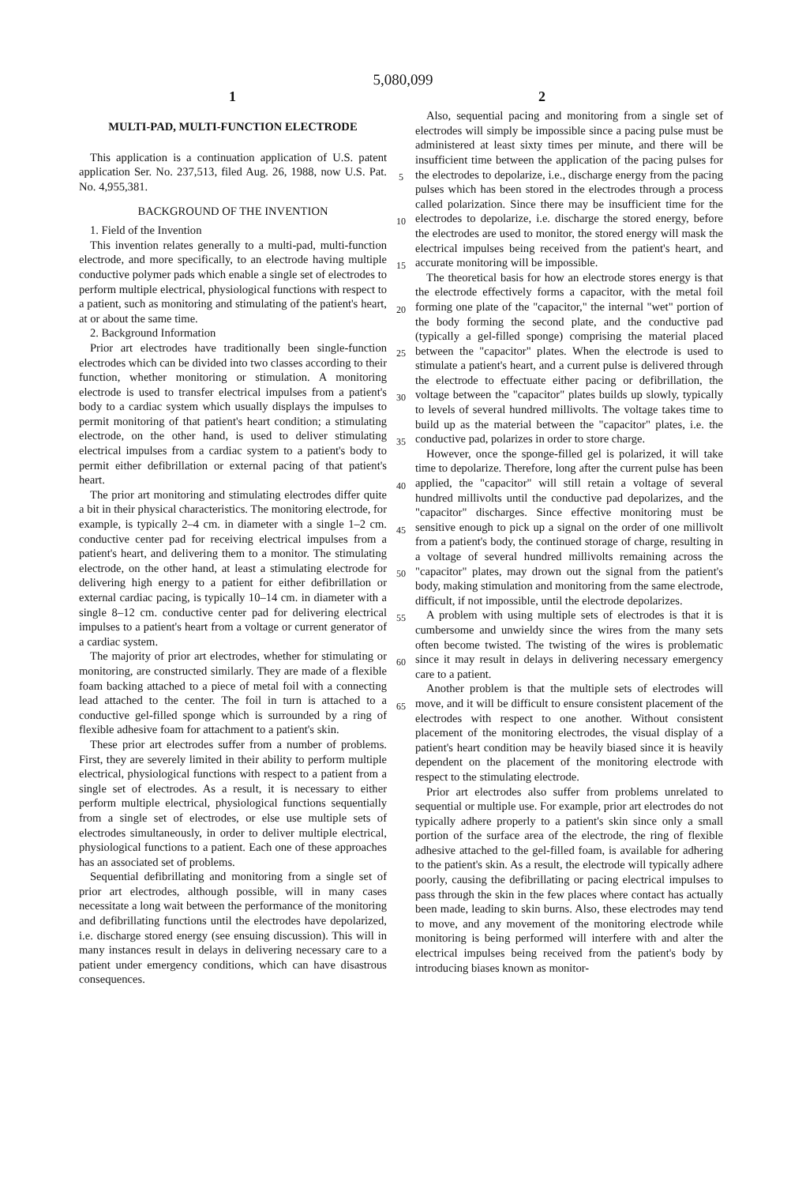5,080,099
1 2
MULTI-PAD, MULTI-FUNCTION ELECTRODE
This application is a continuation application of U.S. patent application Ser. No. 237,513, filed Aug. 26, 1988, now U.S. Pat. No. 4,955,381.
BACKGROUND OF THE INVENTION
1. Field of the Invention
This invention relates generally to a multi-pad, multi-function electrode, and more specifically, to an electrode having multiple conductive polymer pads which enable a single set of electrodes to perform multiple electrical, physiological functions with respect to a patient, such as monitoring and stimulating of the patient's heart, at or about the same time.
2. Background Information
Prior art electrodes have traditionally been single-function electrodes which can be divided into two classes according to their function, whether monitoring or stimulation. A monitoring electrode is used to transfer electrical impulses from a patient's body to a cardiac system which usually displays the impulses to permit monitoring of that patient's heart condition; a stimulating electrode, on the other hand, is used to deliver stimulating electrical impulses from a cardiac system to a patient's body to permit either defibrillation or external pacing of that patient's heart.
The prior art monitoring and stimulating electrodes differ quite a bit in their physical characteristics. The monitoring electrode, for example, is typically 2–4 cm. in diameter with a single 1–2 cm. conductive center pad for receiving electrical impulses from a patient's heart, and delivering them to a monitor. The stimulating electrode, on the other hand, at least a stimulating electrode for delivering high energy to a patient for either defibrillation or external cardiac pacing, is typically 10–14 cm. in diameter with a single 8–12 cm. conductive center pad for delivering electrical impulses to a patient's heart from a voltage or current generator of a cardiac system.
The majority of prior art electrodes, whether for stimulating or monitoring, are constructed similarly. They are made of a flexible foam backing attached to a piece of metal foil with a connecting lead attached to the center. The foil in turn is attached to a conductive gel-filled sponge which is surrounded by a ring of flexible adhesive foam for attachment to a patient's skin.
These prior art electrodes suffer from a number of problems. First, they are severely limited in their ability to perform multiple electrical, physiological functions with respect to a patient from a single set of electrodes. As a result, it is necessary to either perform multiple electrical, physiological functions sequentially from a single set of electrodes, or else use multiple sets of electrodes simultaneously, in order to deliver multiple electrical, physiological functions to a patient. Each one of these approaches has an associated set of problems.
Sequential defibrillating and monitoring from a single set of prior art electrodes, although possible, will in many cases necessitate a long wait between the performance of the monitoring and defibrillating functions until the electrodes have depolarized, i.e. discharge stored energy (see ensuing discussion). This will in many instances result in delays in delivering necessary care to a patient under emergency conditions, which can have disastrous consequences.
5
10
15
20
25
30
35
40
45
50
55
60
65
Also, sequential pacing and monitoring from a single set of electrodes will simply be impossible since a pacing pulse must be administered at least sixty times per minute, and there will be insufficient time between the application of the pacing pulses for the electrodes to depolarize, i.e., discharge energy from the pacing pulses which has been stored in the electrodes through a process called polarization. Since there may be insufficient time for the electrodes to depolarize, i.e. discharge the stored energy, before the electrodes are used to monitor, the stored energy will mask the electrical impulses being received from the patient's heart, and accurate monitoring will be impossible.
The theoretical basis for how an electrode stores energy is that the electrode effectively forms a capacitor, with the metal foil forming one plate of the "capacitor," the internal "wet" portion of the body forming the second plate, and the conductive pad (typically a gel-filled sponge) comprising the material placed between the "capacitor" plates. When the electrode is used to stimulate a patient's heart, and a current pulse is delivered through the electrode to effectuate either pacing or defibrillation, the voltage between the "capacitor" plates builds up slowly, typically to levels of several hundred millivolts. The voltage takes time to build up as the material between the "capacitor" plates, i.e. the conductive pad, polarizes in order to store charge.
However, once the sponge-filled gel is polarized, it will take time to depolarize. Therefore, long after the current pulse has been applied, the "capacitor" will still retain a voltage of several hundred millivolts until the conductive pad depolarizes, and the "capacitor" discharges. Since effective monitoring must be sensitive enough to pick up a signal on the order of one millivolt from a patient's body, the continued storage of charge, resulting in a voltage of several hundred millivolts remaining across the "capacitor" plates, may drown out the signal from the patient's body, making stimulation and monitoring from the same electrode, difficult, if not impossible, until the electrode depolarizes.
A problem with using multiple sets of electrodes is that it is cumbersome and unwieldy since the wires from the many sets often become twisted. The twisting of the wires is problematic since it may result in delays in delivering necessary emergency care to a patient.
Another problem is that the multiple sets of electrodes will move, and it will be difficult to ensure consistent placement of the electrodes with respect to one another. Without consistent placement of the monitoring electrodes, the visual display of a patient's heart condition may be heavily biased since it is heavily dependent on the placement of the monitoring electrode with respect to the stimulating electrode.
Prior art electrodes also suffer from problems unrelated to sequential or multiple use. For example, prior art electrodes do not typically adhere properly to a patient's skin since only a small portion of the surface area of the electrode, the ring of flexible adhesive attached to the gel-filled foam, is available for adhering to the patient's skin. As a result, the electrode will typically adhere poorly, causing the defibrillating or pacing electrical impulses to pass through the skin in the few places where contact has actually been made, leading to skin burns. Also, these electrodes may tend to move, and any movement of the monitoring electrode while monitoring is being performed will interfere with and alter the electrical impulses being received from the patient's body by introducing biases known as monitor-